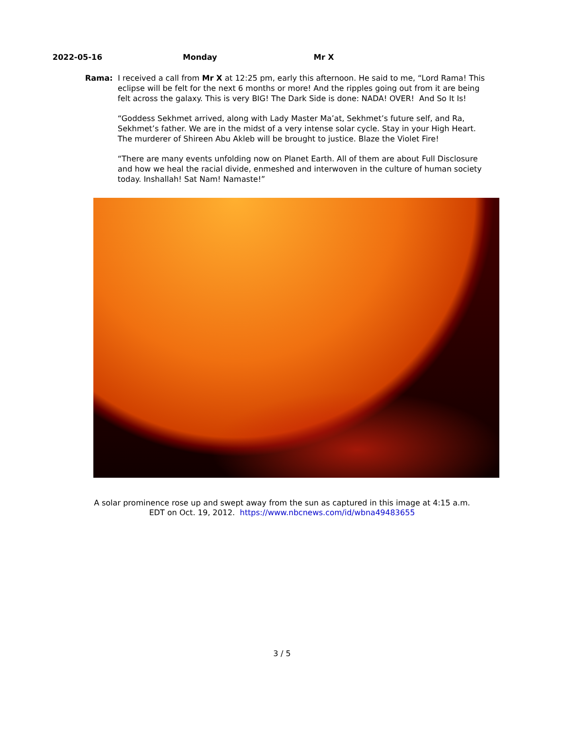2022-05-16 Monday Mr X
Rama: I received a call from Mr X at 12:25 pm, early this afternoon. He said to me, “Lord Rama! This eclipse will be felt for the next 6 months or more! And the ripples going out from it are being felt across the galaxy. This is very BIG! The Dark Side is done: NADA! OVER! And So It Is!
“Goddess Sekhmet arrived, along with Lady Master Ma’at, Sekhmet’s future self, and Ra, Sekhmet’s father. We are in the midst of a very intense solar cycle. Stay in your High Heart. The murderer of Shireen Abu Akleb will be brought to justice. Blaze the Violet Fire!
“There are many events unfolding now on Planet Earth. All of them are about Full Disclosure and how we heal the racial divide, enmeshed and interwoven in the culture of human society today. Inshallah! Sat Nam! Namaste!”
A solar prominence rose up and swept away from the sun as captured in this image at 4:15 a.m.
EDT on Oct. 19, 2012. https://www.nbcnews.com/id/wbna49483655
3 / 5